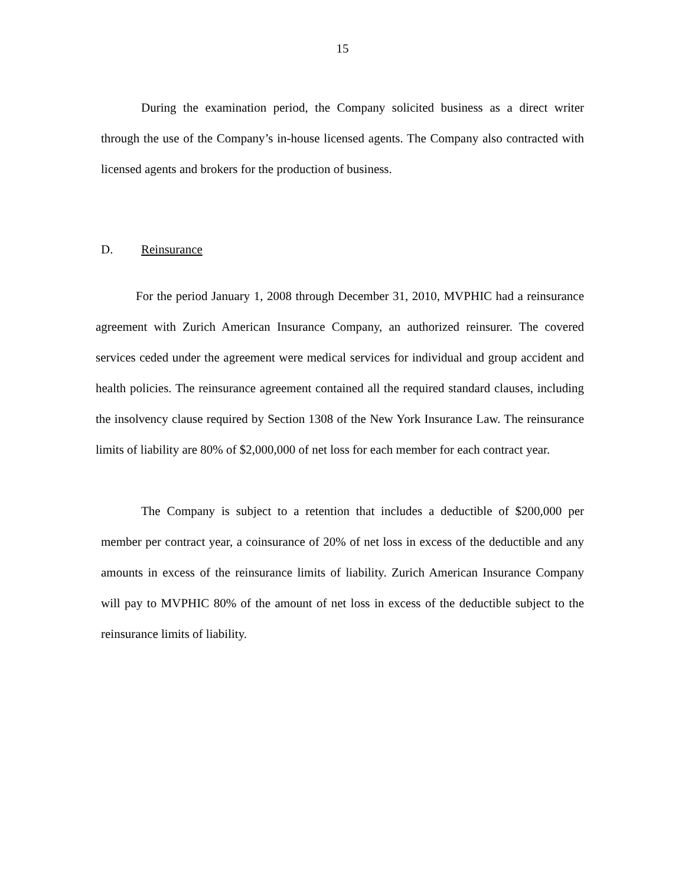15
During the examination period, the Company solicited business as a direct writer through the use of the Company’s in-house licensed agents. The Company also contracted with licensed agents and brokers for the production of business.
D. Reinsurance
For the period January 1, 2008 through December 31, 2010, MVPHIC had a reinsurance agreement with Zurich American Insurance Company, an authorized reinsurer. The covered services ceded under the agreement were medical services for individual and group accident and health policies. The reinsurance agreement contained all the required standard clauses, including the insolvency clause required by Section 1308 of the New York Insurance Law. The reinsurance limits of liability are 80% of $2,000,000 of net loss for each member for each contract year.
The Company is subject to a retention that includes a deductible of $200,000 per member per contract year, a coinsurance of 20% of net loss in excess of the deductible and any amounts in excess of the reinsurance limits of liability. Zurich American Insurance Company will pay to MVPHIC 80% of the amount of net loss in excess of the deductible subject to the reinsurance limits of liability.